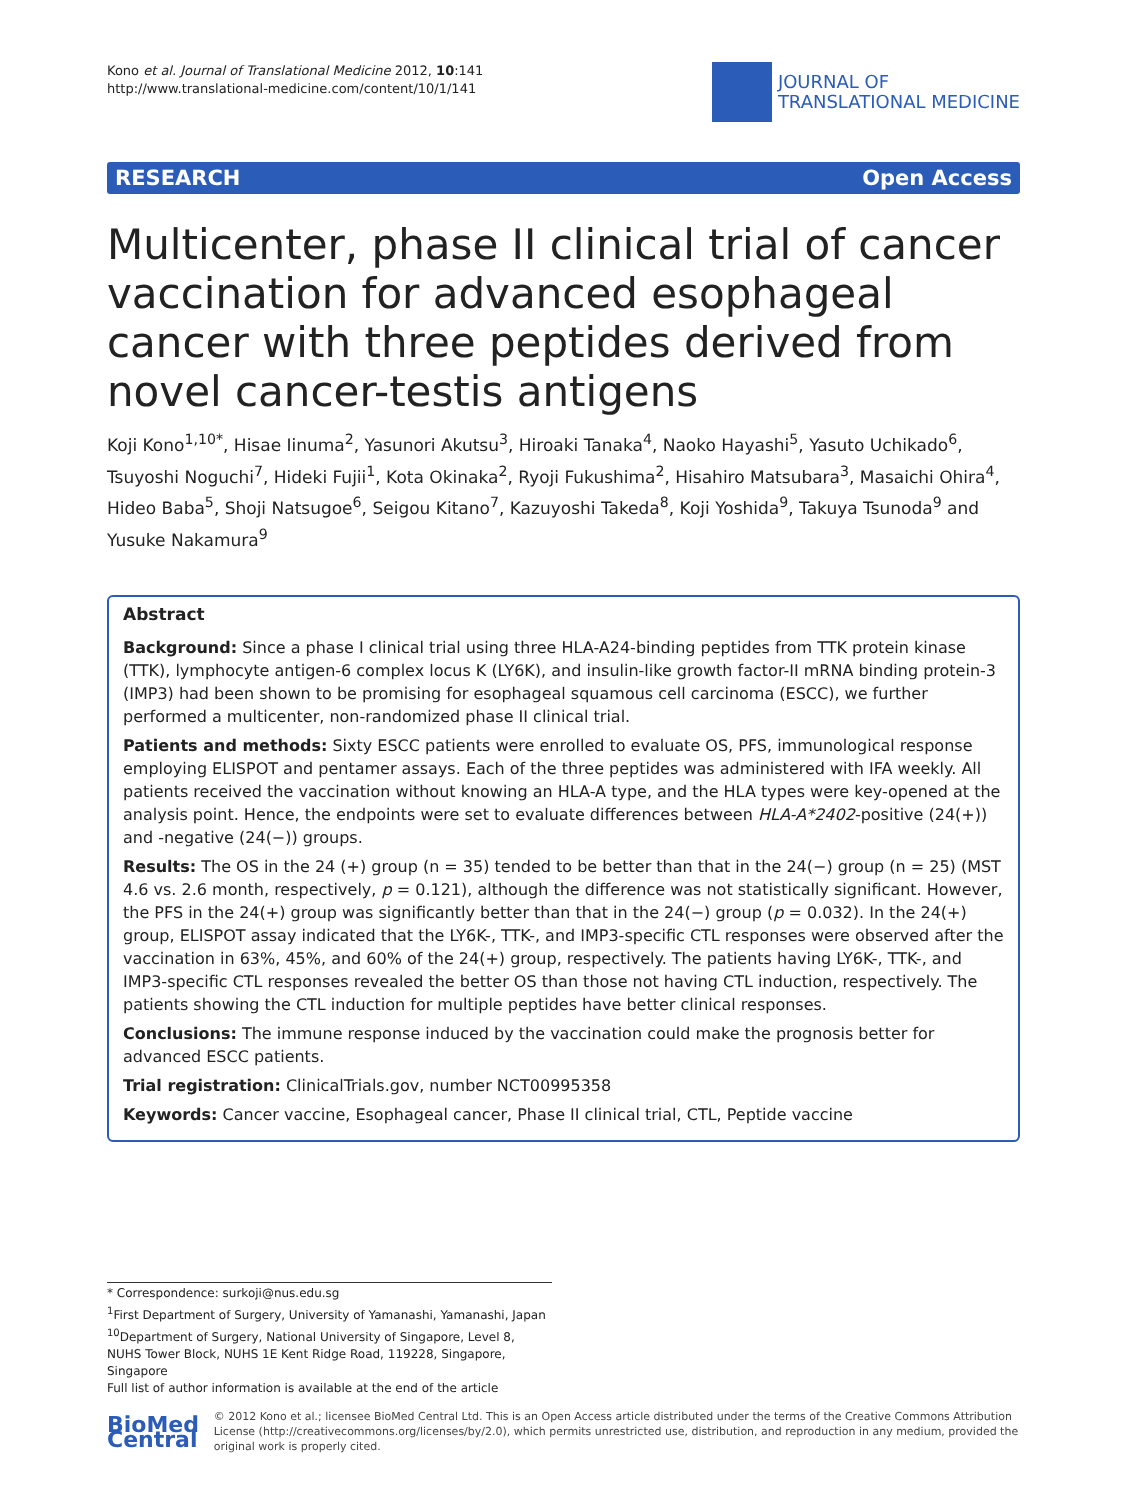Kono et al. Journal of Translational Medicine 2012, 10:141
http://www.translational-medicine.com/content/10/1/141
JOURNAL OF
TRANSLATIONAL MEDICINE
RESEARCH Open Access
Multicenter, phase II clinical trial of cancer vaccination for advanced esophageal cancer with three peptides derived from novel cancer-testis antigens
Koji Kono<sup>1,10*</sup>, Hisae Iinuma<sup>2</sup>, Yasunori Akutsu<sup>3</sup>, Hiroaki Tanaka<sup>4</sup>, Naoko Hayashi<sup>5</sup>, Yasuto Uchikado<sup>6</sup>, Tsuyoshi Noguchi<sup>7</sup>, Hideki Fujii<sup>1</sup>, Kota Okinaka<sup>2</sup>, Ryoji Fukushima<sup>2</sup>, Hisahiro Matsubara<sup>3</sup>, Masaichi Ohira<sup>4</sup>, Hideo Baba<sup>5</sup>, Shoji Natsugoe<sup>6</sup>, Seigou Kitano<sup>7</sup>, Kazuyoshi Takeda<sup>8</sup>, Koji Yoshida<sup>9</sup>, Takuya Tsunoda<sup>9</sup> and Yusuke Nakamura<sup>9</sup>
Abstract
Background: Since a phase I clinical trial using three HLA-A24-binding peptides from TTK protein kinase (TTK), lymphocyte antigen-6 complex locus K (LY6K), and insulin-like growth factor-II mRNA binding protein-3 (IMP3) had been shown to be promising for esophageal squamous cell carcinoma (ESCC), we further performed a multicenter, non-randomized phase II clinical trial.
Patients and methods: Sixty ESCC patients were enrolled to evaluate OS, PFS, immunological response employing ELISPOT and pentamer assays. Each of the three peptides was administered with IFA weekly. All patients received the vaccination without knowing an HLA-A type, and the HLA types were key-opened at the analysis point. Hence, the endpoints were set to evaluate differences between HLA-A*2402-positive (24(+)) and -negative (24(−)) groups.
Results: The OS in the 24 (+) group (n = 35) tended to be better than that in the 24(−) group (n = 25) (MST 4.6 vs. 2.6 month, respectively, p = 0.121), although the difference was not statistically significant. However, the PFS in the 24(+) group was significantly better than that in the 24(−) group (p = 0.032). In the 24(+) group, ELISPOT assay indicated that the LY6K-, TTK-, and IMP3-specific CTL responses were observed after the vaccination in 63%, 45%, and 60% of the 24(+) group, respectively. The patients having LY6K-, TTK-, and IMP3-specific CTL responses revealed the better OS than those not having CTL induction, respectively. The patients showing the CTL induction for multiple peptides have better clinical responses.
Conclusions: The immune response induced by the vaccination could make the prognosis better for advanced ESCC patients.
Trial registration: ClinicalTrials.gov, number NCT00995358
Keywords: Cancer vaccine, Esophageal cancer, Phase II clinical trial, CTL, Peptide vaccine
* Correspondence: surkoji@nus.edu.sg
<sup>1</sup> First Department of Surgery, University of Yamanashi, Yamanashi, Japan
<sup>10</sup> Department of Surgery, National University of Singapore, Level 8, NUHS Tower Block, NUHS 1E Kent Ridge Road, 119228, Singapore, Singapore
Full list of author information is available at the end of the article
BioMed Central
© 2012 Kono et al.; licensee BioMed Central Ltd. This is an Open Access article distributed under the terms of the Creative Commons Attribution License (http://creativecommons.org/licenses/by/2.0), which permits unrestricted use, distribution, and reproduction in any medium, provided the original work is properly cited.